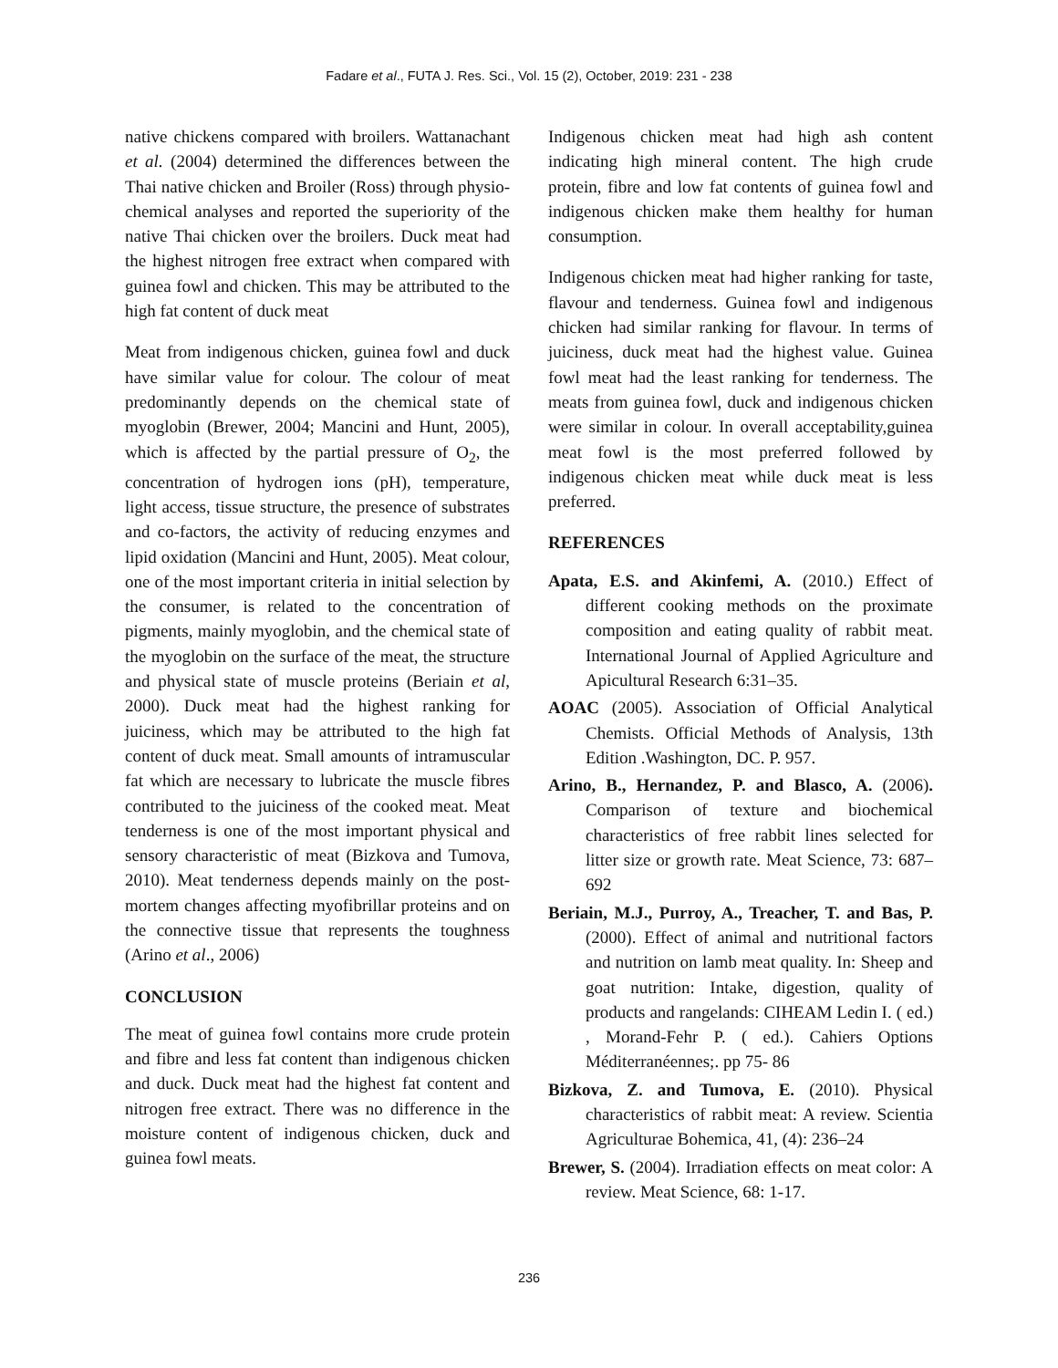Fadare et al., FUTA J. Res. Sci., Vol. 15 (2), October, 2019: 231 - 238
native chickens compared with broilers. Wattanachant et al. (2004) determined the differences between the Thai native chicken and Broiler (Ross) through physio-chemical analyses and reported the superiority of the native Thai chicken over the broilers. Duck meat had the highest nitrogen free extract when compared with guinea fowl and chicken. This may be attributed to the high fat content of duck meat
Meat from indigenous chicken, guinea fowl and duck have similar value for colour. The colour of meat predominantly depends on the chemical state of myoglobin (Brewer, 2004; Mancini and Hunt, 2005), which is affected by the partial pressure of O<sub>2</sub>, the concentration of hydrogen ions (pH), temperature, light access, tissue structure, the presence of substrates and co-factors, the activity of reducing enzymes and lipid oxidation (Mancini and Hunt, 2005). Meat colour, one of the most important criteria in initial selection by the consumer, is related to the concentration of pigments, mainly myoglobin, and the chemical state of the myoglobin on the surface of the meat, the structure and physical state of muscle proteins (Beriain et al, 2000). Duck meat had the highest ranking for juiciness, which may be attributed to the high fat content of duck meat. Small amounts of intramuscular fat which are necessary to lubricate the muscle fibres contributed to the juiciness of the cooked meat. Meat tenderness is one of the most important physical and sensory characteristic of meat (Bizkova and Tumova, 2010). Meat tenderness depends mainly on the post-mortem changes affecting myofibrillar proteins and on the connective tissue that represents the toughness (Arino et al., 2006)
CONCLUSION
The meat of guinea fowl contains more crude protein and fibre and less fat content than indigenous chicken and duck. Duck meat had the highest fat content and nitrogen free extract. There was no difference in the moisture content of indigenous chicken, duck and guinea fowl meats.
Indigenous chicken meat had high ash content indicating high mineral content. The high crude protein, fibre and low fat contents of guinea fowl and indigenous chicken make them healthy for human consumption.
Indigenous chicken meat had higher ranking for taste, flavour and tenderness. Guinea fowl and indigenous chicken had similar ranking for flavour. In terms of juiciness, duck meat had the highest value. Guinea fowl meat had the least ranking for tenderness. The meats from guinea fowl, duck and indigenous chicken were similar in colour. In overall acceptability,guinea meat fowl is the most preferred followed by indigenous chicken meat while duck meat is less preferred.
REFERENCES
Apata, E.S. and Akinfemi, A. (2010.) Effect of different cooking methods on the proximate composition and eating quality of rabbit meat. International Journal of Applied Agriculture and Apicultural Research 6:31–35.
AOAC (2005). Association of Official Analytical Chemists. Official Methods of Analysis, 13th Edition .Washington, DC. P. 957.
Arino, B., Hernandez, P. and Blasco, A. (2006). Comparison of texture and biochemical characteristics of free rabbit lines selected for litter size or growth rate. Meat Science, 73: 687–692
Beriain, M.J., Purroy, A., Treacher, T. and Bas, P. (2000). Effect of animal and nutritional factors and nutrition on lamb meat quality. In: Sheep and goat nutrition: Intake, digestion, quality of products and rangelands: CIHEAM Ledin I. ( ed.) , Morand-Fehr P. ( ed.). Cahiers Options Méditerranéennes;. pp 75- 86
Bizkova, Z. and Tumova, E. (2010). Physical characteristics of rabbit meat: A review. Scientia Agriculturae Bohemica, 41, (4): 236–24
Brewer, S. (2004). Irradiation effects on meat color: A review. Meat Science, 68: 1-17.
236